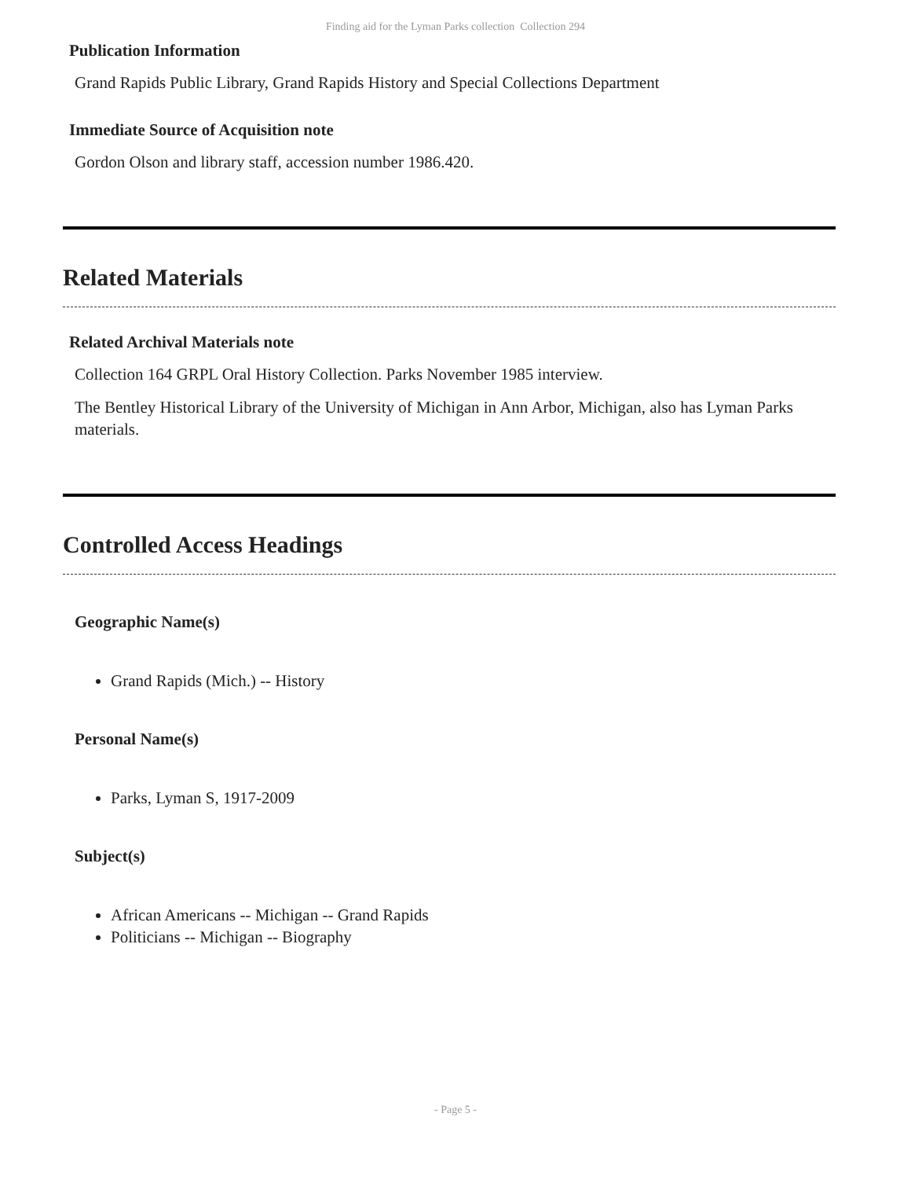Finding aid for the Lyman Parks collection Collection 294
Publication Information
Grand Rapids Public Library, Grand Rapids History and Special Collections Department
Immediate Source of Acquisition note
Gordon Olson and library staff, accession number 1986.420.
Related Materials
Related Archival Materials note
Collection 164 GRPL Oral History Collection. Parks November 1985 interview.
The Bentley Historical Library of the University of Michigan in Ann Arbor, Michigan, also has Lyman Parks materials.
Controlled Access Headings
Geographic Name(s)
Grand Rapids (Mich.) -- History
Personal Name(s)
Parks, Lyman S, 1917-2009
Subject(s)
African Americans -- Michigan -- Grand Rapids
Politicians -- Michigan -- Biography
- Page 5 -